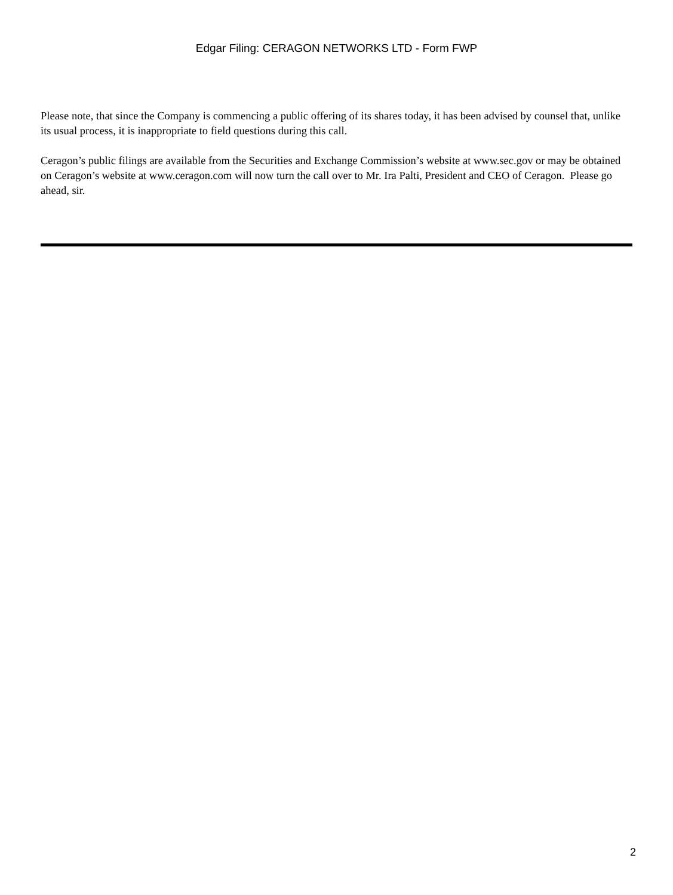Edgar Filing: CERAGON NETWORKS LTD - Form FWP
Please note, that since the Company is commencing a public offering of its shares today, it has been advised by counsel that, unlike its usual process, it is inappropriate to field questions during this call.
Ceragon’s public filings are available from the Securities and Exchange Commission’s website at www.sec.gov or may be obtained on Ceragon’s website at www.ceragon.com will now turn the call over to Mr. Ira Palti, President and CEO of Ceragon. Please go ahead, sir.
2